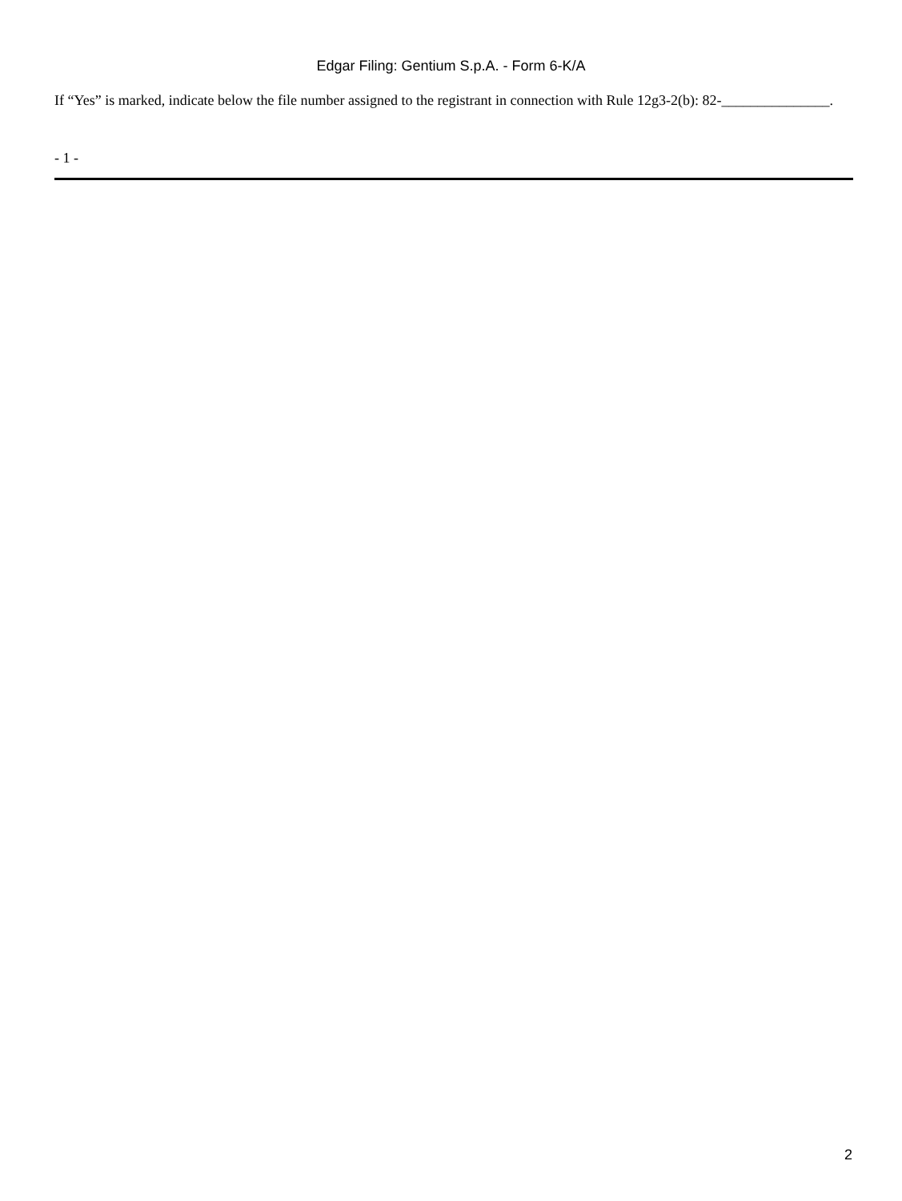Edgar Filing: Gentium S.p.A. - Form 6-K/A
If “Yes” is marked, indicate below the file number assigned to the registrant in connection with Rule 12g3-2(b): 82-_______________.
- 1 -
2